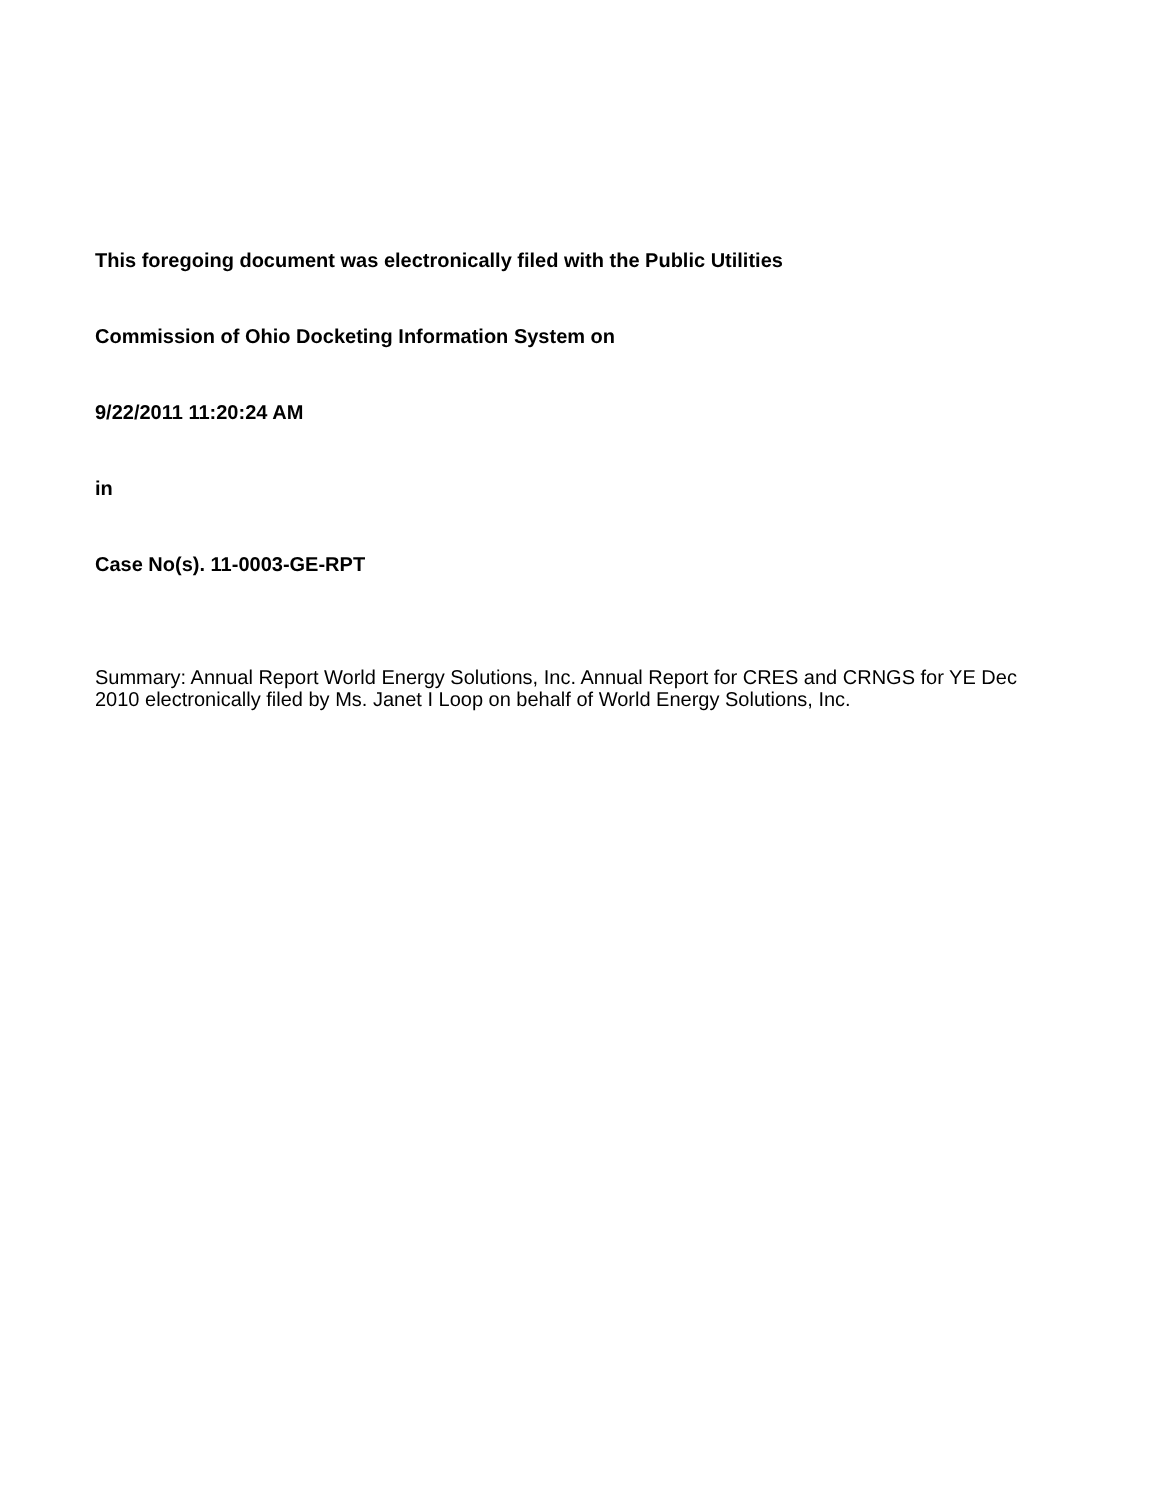This foregoing document was electronically filed with the Public Utilities
Commission of Ohio Docketing Information System on
9/22/2011 11:20:24 AM
in
Case No(s). 11-0003-GE-RPT
Summary: Annual Report World Energy Solutions, Inc. Annual Report for CRES and CRNGS for YE Dec 2010 electronically filed by Ms. Janet I Loop on behalf of World Energy Solutions, Inc.